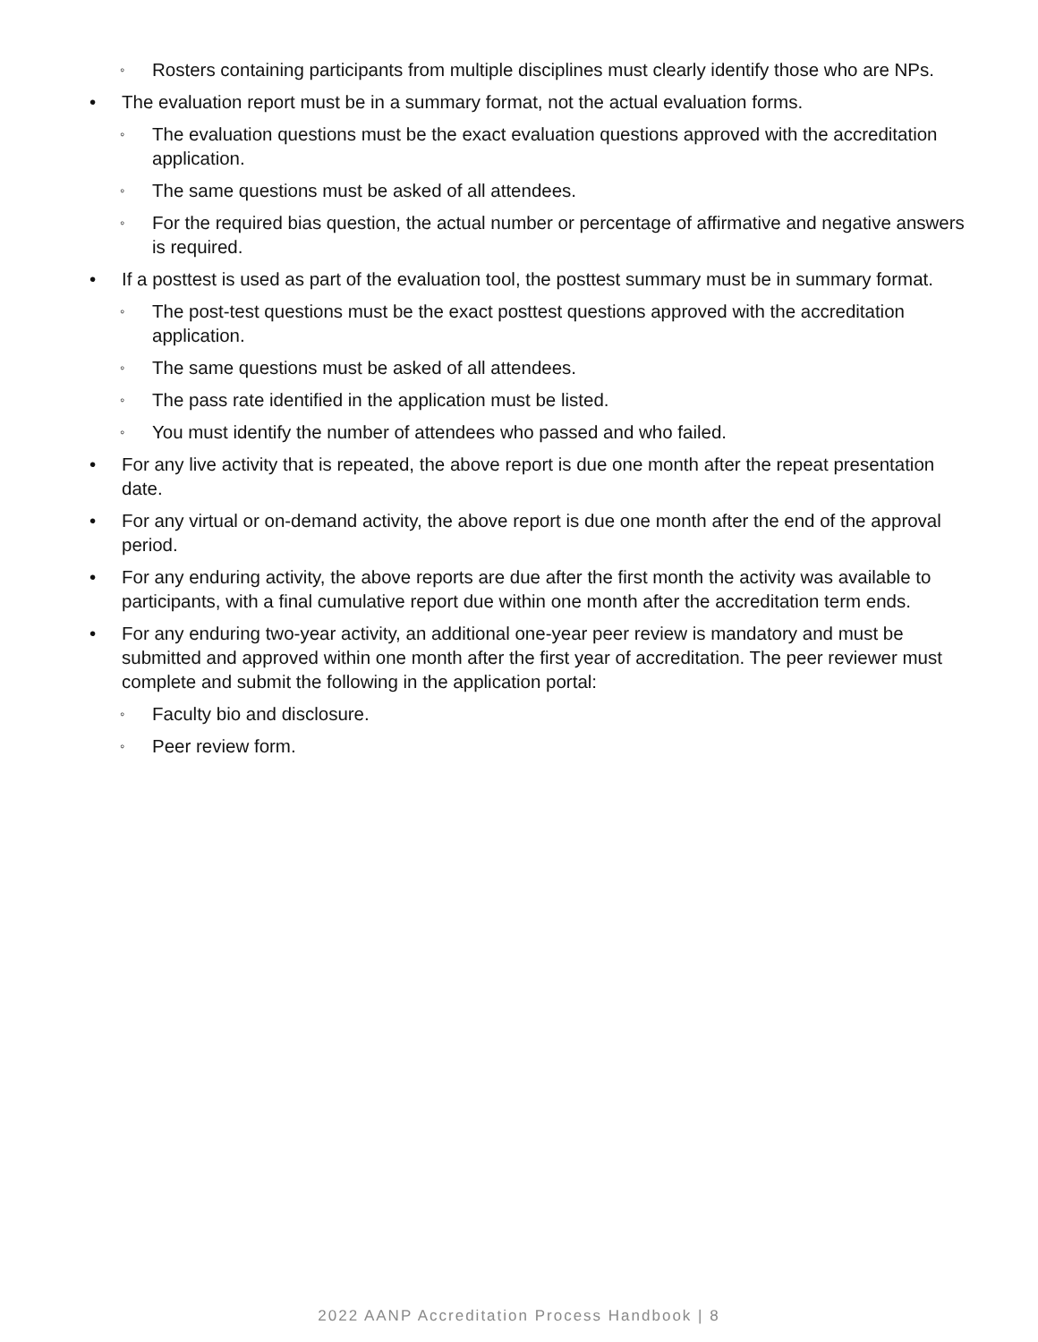◦ Rosters containing participants from multiple disciplines must clearly identify those who are NPs.
• The evaluation report must be in a summary format, not the actual evaluation forms.
◦ The evaluation questions must be the exact evaluation questions approved with the accreditation application.
◦ The same questions must be asked of all attendees.
◦ For the required bias question, the actual number or percentage of affirmative and negative answers is required.
• If a posttest is used as part of the evaluation tool, the posttest summary must be in summary format.
◦ The post-test questions must be the exact posttest questions approved with the accreditation application.
◦ The same questions must be asked of all attendees.
◦ The pass rate identified in the application must be listed.
◦ You must identify the number of attendees who passed and who failed.
• For any live activity that is repeated, the above report is due one month after the repeat presentation date.
• For any virtual or on-demand activity, the above report is due one month after the end of the approval period.
• For any enduring activity, the above reports are due after the first month the activity was available to participants, with a final cumulative report due within one month after the accreditation term ends.
• For any enduring two-year activity, an additional one-year peer review is mandatory and must be submitted and approved within one month after the first year of accreditation. The peer reviewer must complete and submit the following in the application portal:
◦ Faculty bio and disclosure.
◦ Peer review form.
2022 AANP Accreditation Process Handbook | 8